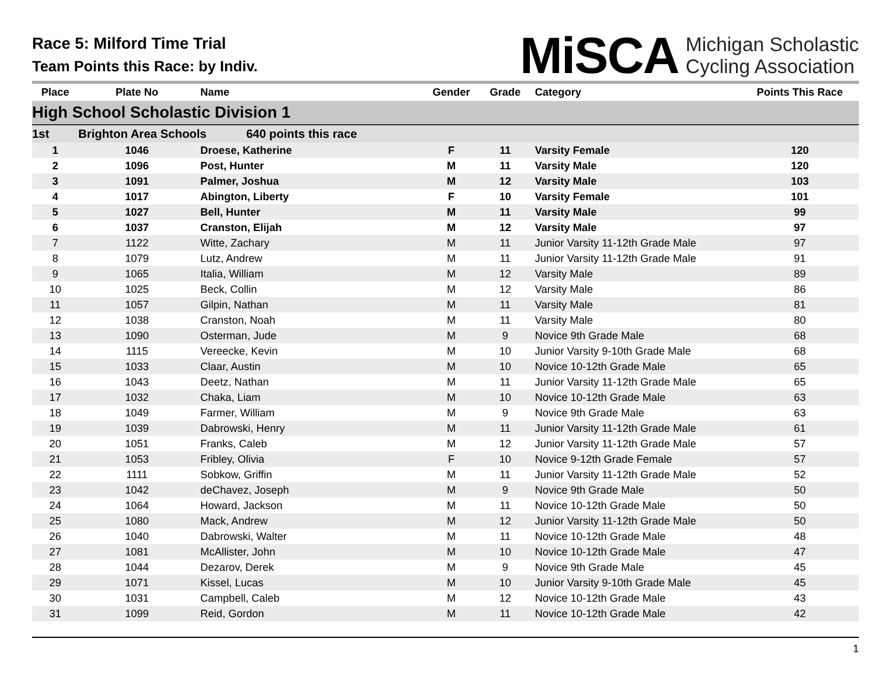Race 5: Milford Time Trial
Team Points this Race: by Indiv.
MiSCA Michigan Scholastic
Cycling Association
| Place | Plate No | Name | Gender | Grade | Category | Points This Race |
| --- | --- | --- | --- | --- | --- | --- |
| High School Scholastic Division 1 | | | | | | |
| 1st | Brighton Area Schools 640 points this race | | | | | |
| 1 | 1046 | Droese, Katherine | F | 11 | Varsity Female | 120 |
| 2 | 1096 | Post, Hunter | M | 11 | Varsity Male | 120 |
| 3 | 1091 | Palmer, Joshua | M | 12 | Varsity Male | 103 |
| 4 | 1017 | Abington, Liberty | F | 10 | Varsity Female | 101 |
| 5 | 1027 | Bell, Hunter | M | 11 | Varsity Male | 99 |
| 6 | 1037 | Cranston, Elijah | M | 12 | Varsity Male | 97 |
| 7 | 1122 | Witte, Zachary | M | 11 | Junior Varsity 11-12th Grade Male | 97 |
| 8 | 1079 | Lutz, Andrew | M | 11 | Junior Varsity 11-12th Grade Male | 91 |
| 9 | 1065 | Italia, William | M | 12 | Varsity Male | 89 |
| 10 | 1025 | Beck, Collin | M | 12 | Varsity Male | 86 |
| 11 | 1057 | Gilpin, Nathan | M | 11 | Varsity Male | 81 |
| 12 | 1038 | Cranston, Noah | M | 11 | Varsity Male | 80 |
| 13 | 1090 | Osterman, Jude | M | 9 | Novice 9th Grade Male | 68 |
| 14 | 1115 | Vereecke, Kevin | M | 10 | Junior Varsity 9-10th Grade Male | 68 |
| 15 | 1033 | Claar, Austin | M | 10 | Novice 10-12th Grade Male | 65 |
| 16 | 1043 | Deetz, Nathan | M | 11 | Junior Varsity 11-12th Grade Male | 65 |
| 17 | 1032 | Chaka, Liam | M | 10 | Novice 10-12th Grade Male | 63 |
| 18 | 1049 | Farmer, William | M | 9 | Novice 9th Grade Male | 63 |
| 19 | 1039 | Dabrowski, Henry | M | 11 | Junior Varsity 11-12th Grade Male | 61 |
| 20 | 1051 | Franks, Caleb | M | 12 | Junior Varsity 11-12th Grade Male | 57 |
| 21 | 1053 | Fribley, Olivia | F | 10 | Novice 9-12th Grade Female | 57 |
| 22 | 1111 | Sobkow, Griffin | M | 11 | Junior Varsity 11-12th Grade Male | 52 |
| 23 | 1042 | deChavez, Joseph | M | 9 | Novice 9th Grade Male | 50 |
| 24 | 1064 | Howard, Jackson | M | 11 | Novice 10-12th Grade Male | 50 |
| 25 | 1080 | Mack, Andrew | M | 12 | Junior Varsity 11-12th Grade Male | 50 |
| 26 | 1040 | Dabrowski, Walter | M | 11 | Novice 10-12th Grade Male | 48 |
| 27 | 1081 | McAllister, John | M | 10 | Novice 10-12th Grade Male | 47 |
| 28 | 1044 | Dezarov, Derek | M | 9 | Novice 9th Grade Male | 45 |
| 29 | 1071 | Kissel, Lucas | M | 10 | Junior Varsity 9-10th Grade Male | 45 |
| 30 | 1031 | Campbell, Caleb | M | 12 | Novice 10-12th Grade Male | 43 |
| 31 | 1099 | Reid, Gordon | M | 11 | Novice 10-12th Grade Male | 42 |
1